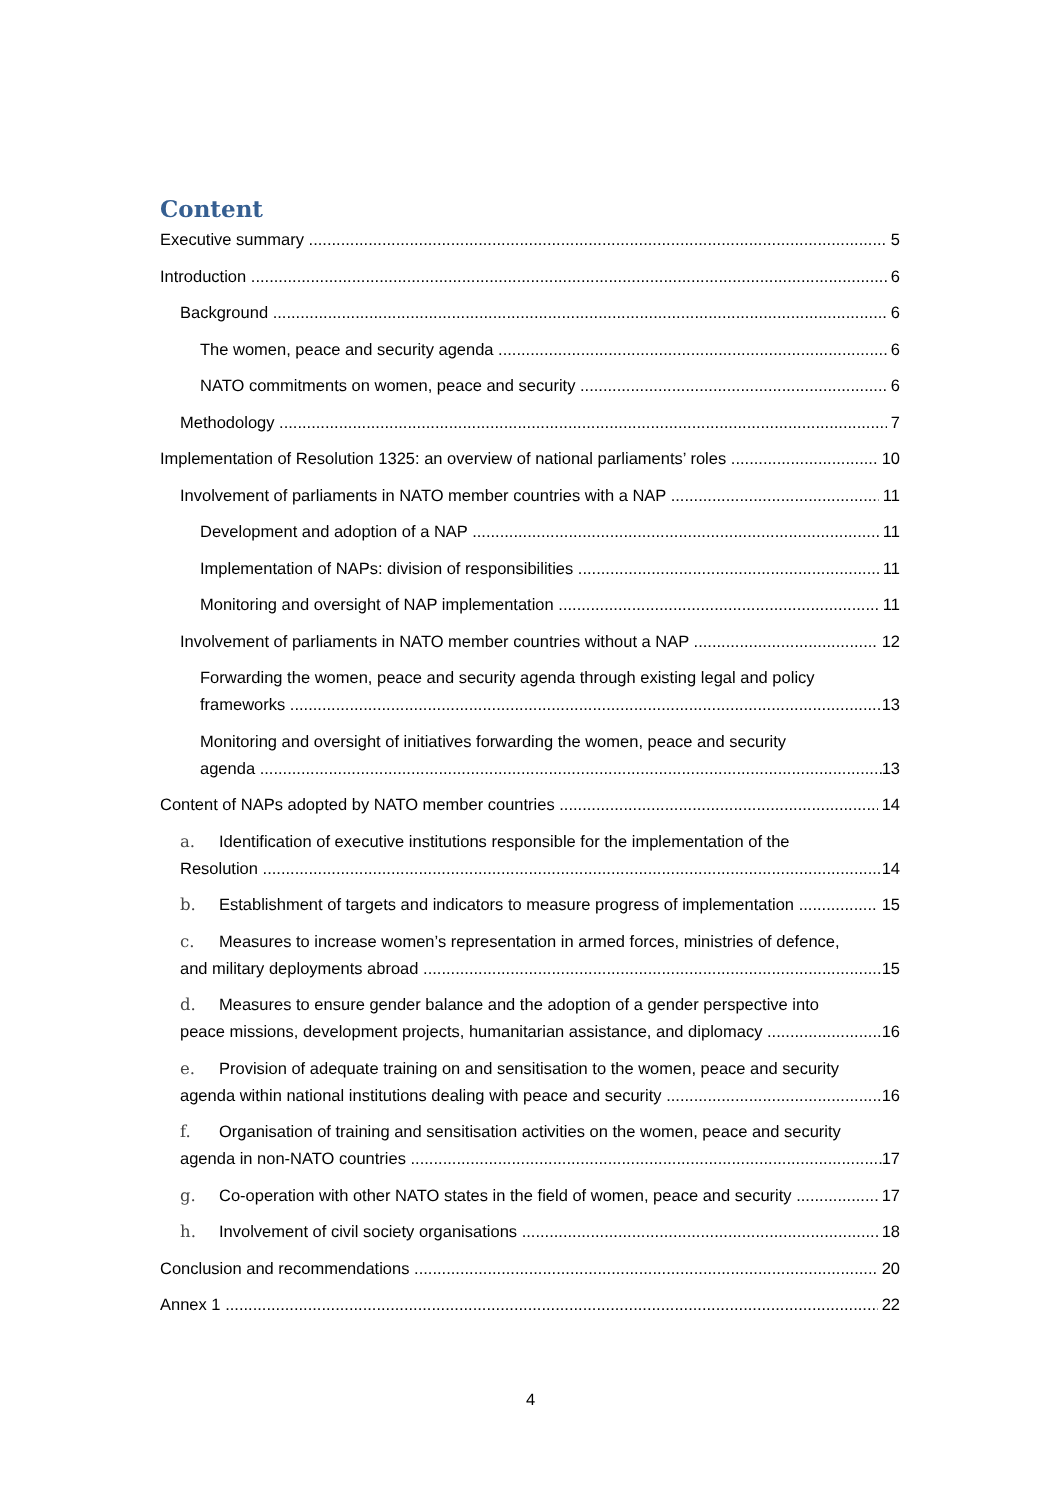Content
Executive summary 5
Introduction 6
Background 6
The women, peace and security agenda 6
NATO commitments on women, peace and security 6
Methodology 7
Implementation of Resolution 1325: an overview of national parliaments’ roles 10
Involvement of parliaments in NATO member countries with a NAP 11
Development and adoption of a NAP 11
Implementation of NAPs: division of responsibilities 11
Monitoring and oversight of NAP implementation 11
Involvement of parliaments in NATO member countries without a NAP 12
Forwarding the women, peace and security agenda through existing legal and policy
frameworks 13
Monitoring and oversight of initiatives forwarding the women, peace and security
agenda 13
Content of NAPs adopted by NATO member countries 14
a. Identification of executive institutions responsible for the implementation of the
Resolution 14
b. Establishment of targets and indicators to measure progress of implementation 15
c. Measures to increase women’s representation in armed forces, ministries of defence,
and military deployments abroad 15
d. Measures to ensure gender balance and the adoption of a gender perspective into
peace missions, development projects, humanitarian assistance, and diplomacy 16
e. Provision of adequate training on and sensitisation to the women, peace and security
agenda within national institutions dealing with peace and security 16
f. Organisation of training and sensitisation activities on the women, peace and security
agenda in non-NATO countries 17
g. Co-operation with other NATO states in the field of women, peace and security 17
h. Involvement of civil society organisations 18
Conclusion and recommendations 20
Annex 1 22
4